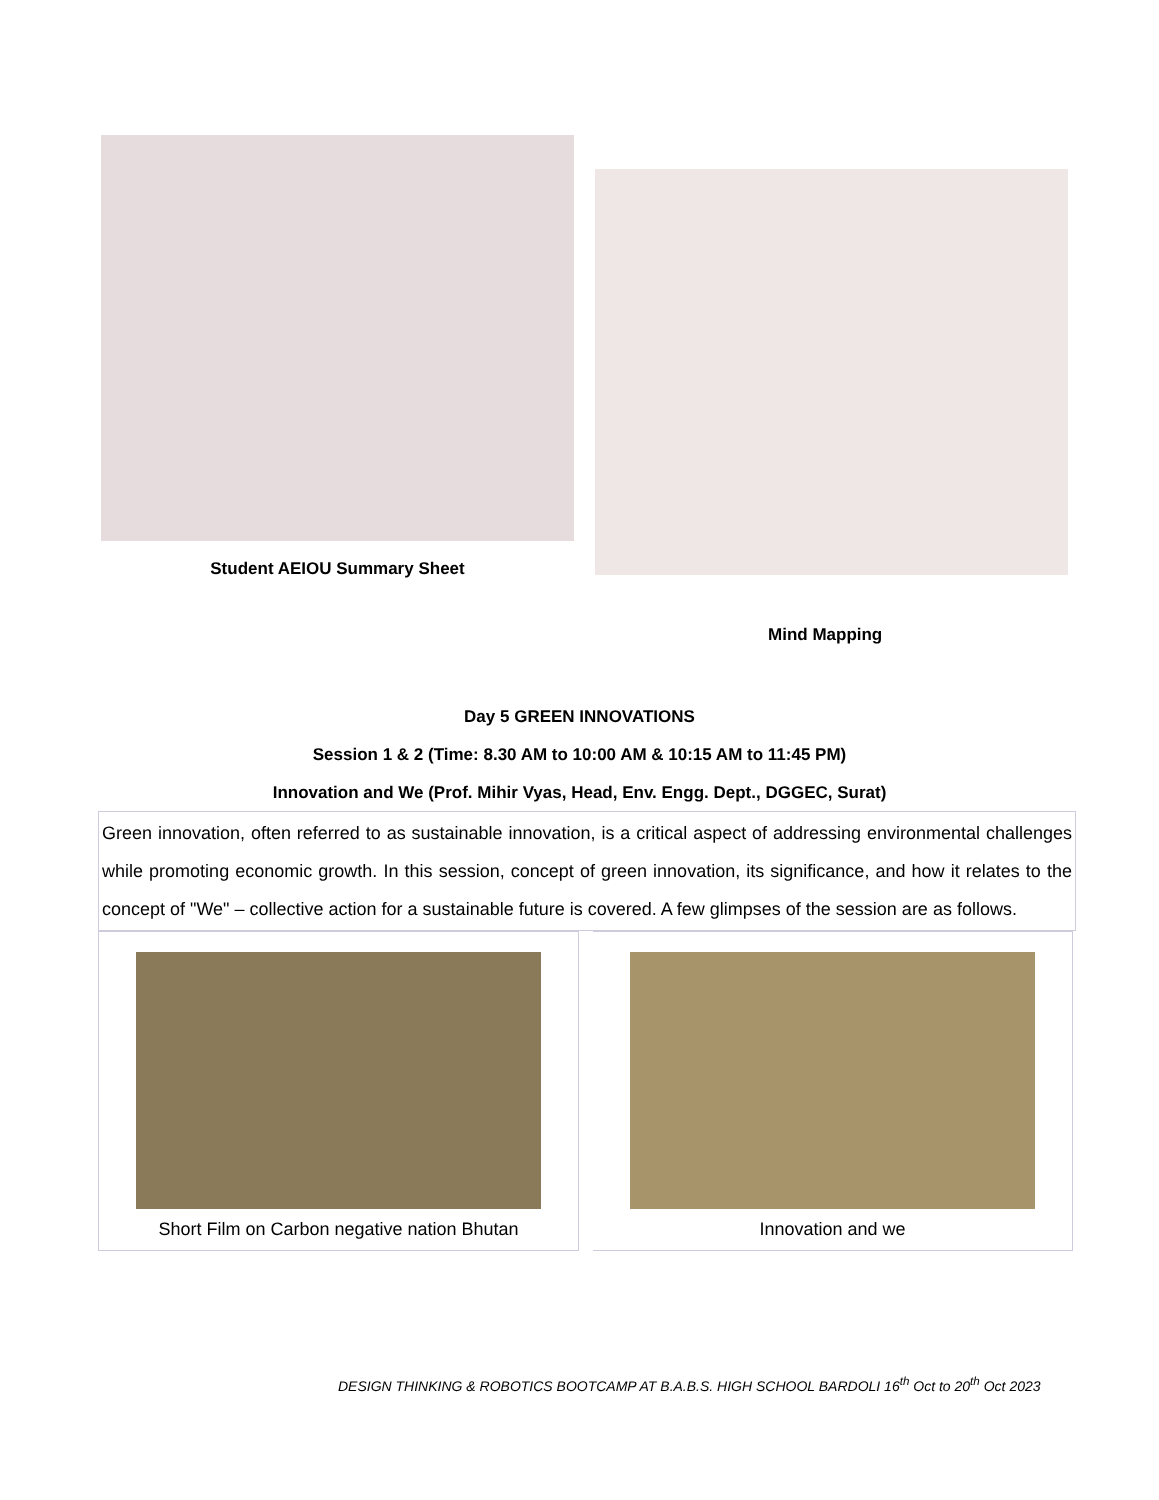Student AEIOU Summary Sheet
Mind Mapping
Day 5 GREEN INNOVATIONS
Session 1 & 2 (Time: 8.30 AM to 10:00 AM & 10:15 AM to 11:45 PM)
Innovation and We (Prof. Mihir Vyas, Head, Env. Engg. Dept., DGGEC, Surat)
Green innovation, often referred to as sustainable innovation, is a critical aspect of addressing environmental challenges while promoting economic growth. In this session, concept of green innovation, its significance, and how it relates to the concept of "We" – collective action for a sustainable future is covered. A few glimpses of the session are as follows.
Short Film on Carbon negative nation Bhutan Innovation and we
DESIGN THINKING & ROBOTICS BOOTCAMP AT B.A.B.S. HIGH SCHOOL BARDOLI 16<sup>th</sup> Oct to 20<sup>th</sup> Oct 2023